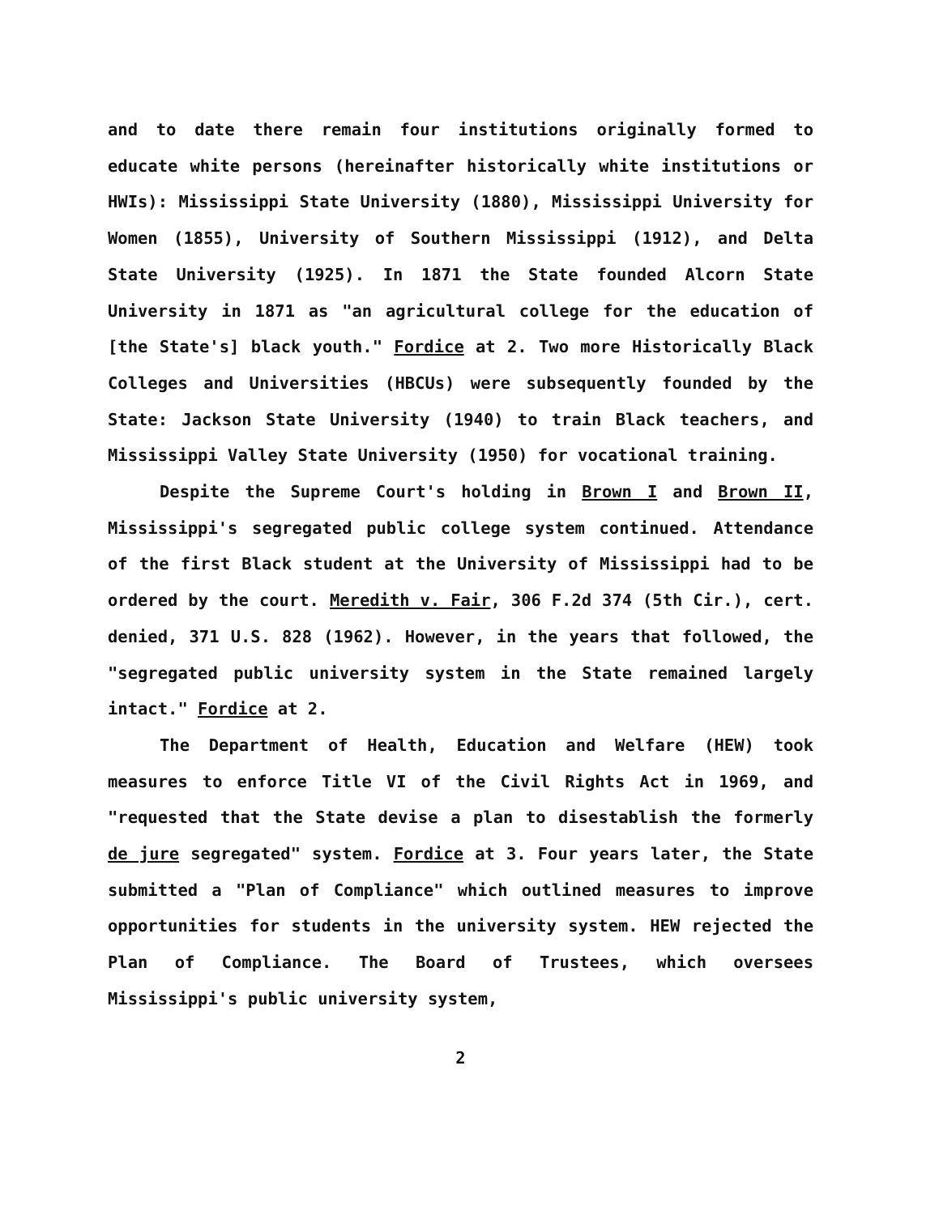and to date there remain four institutions originally formed to educate white persons (hereinafter historically white institutions or HWIs): Mississippi State University (1880), Mississippi University for Women (1855), University of Southern Mississippi (1912), and Delta State University (1925). In 1871 the State founded Alcorn State University in 1871 as "an agricultural college for the education of [the State's] black youth." Fordice at 2. Two more Historically Black Colleges and Universities (HBCUs) were subsequently founded by the State: Jackson State University (1940) to train Black teachers, and Mississippi Valley State University (1950) for vocational training.
Despite the Supreme Court's holding in Brown I and Brown II, Mississippi's segregated public college system continued. Attendance of the first Black student at the University of Mississippi had to be ordered by the court. Meredith v. Fair, 306 F.2d 374 (5th Cir.), cert. denied, 371 U.S. 828 (1962). However, in the years that followed, the "segregated public university system in the State remained largely intact." Fordice at 2.
The Department of Health, Education and Welfare (HEW) took measures to enforce Title VI of the Civil Rights Act in 1969, and "requested that the State devise a plan to disestablish the formerly de jure segregated" system. Fordice at 3. Four years later, the State submitted a "Plan of Compliance" which outlined measures to improve opportunities for students in the university system. HEW rejected the Plan of Compliance. The Board of Trustees, which oversees Mississippi's public university system,
2